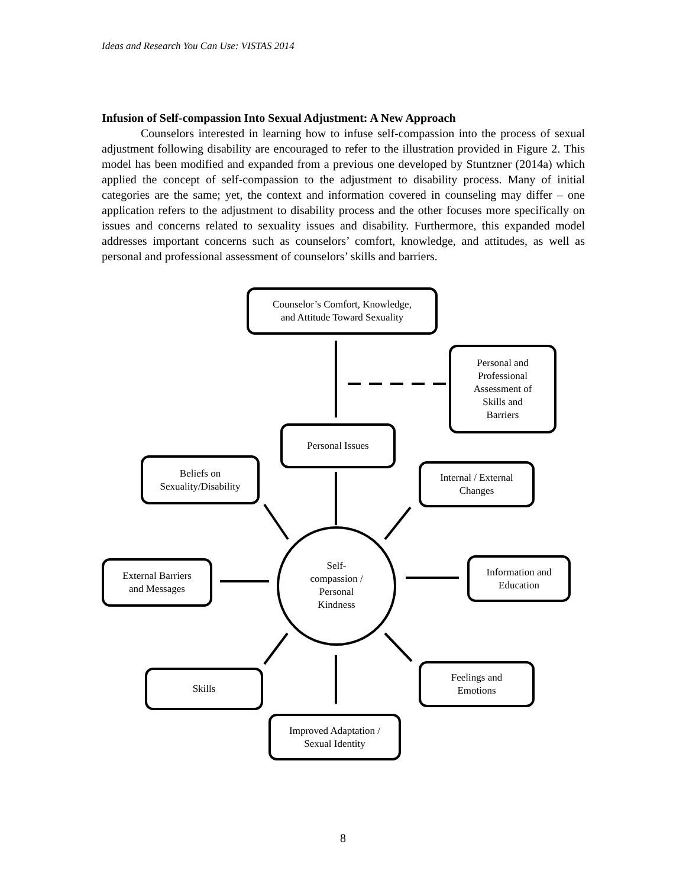Ideas and Research You Can Use: VISTAS 2014
Infusion of Self-compassion Into Sexual Adjustment: A New Approach
Counselors interested in learning how to infuse self-compassion into the process of sexual adjustment following disability are encouraged to refer to the illustration provided in Figure 2. This model has been modified and expanded from a previous one developed by Stuntzner (2014a) which applied the concept of self-compassion to the adjustment to disability process. Many of initial categories are the same; yet, the context and information covered in counseling may differ – one application refers to the adjustment to disability process and the other focuses more specifically on issues and concerns related to sexuality issues and disability. Furthermore, this expanded model addresses important concerns such as counselors’ comfort, knowledge, and attitudes, as well as personal and professional assessment of counselors’ skills and barriers.
Counselor’s Comfort, Knowledge,
and Attitude Toward Sexuality
Personal and
Professional
Assessment of
Skills and
Barriers
Personal Issues
Beliefs on
Sexuality/Disability
Internal / External
Changes
External Barriers
and Messages
Self-
compassion /
Personal
Kindness
Information and
Education
Skills
Feelings and
Emotions
Improved Adaptation /
Sexual Identity
8